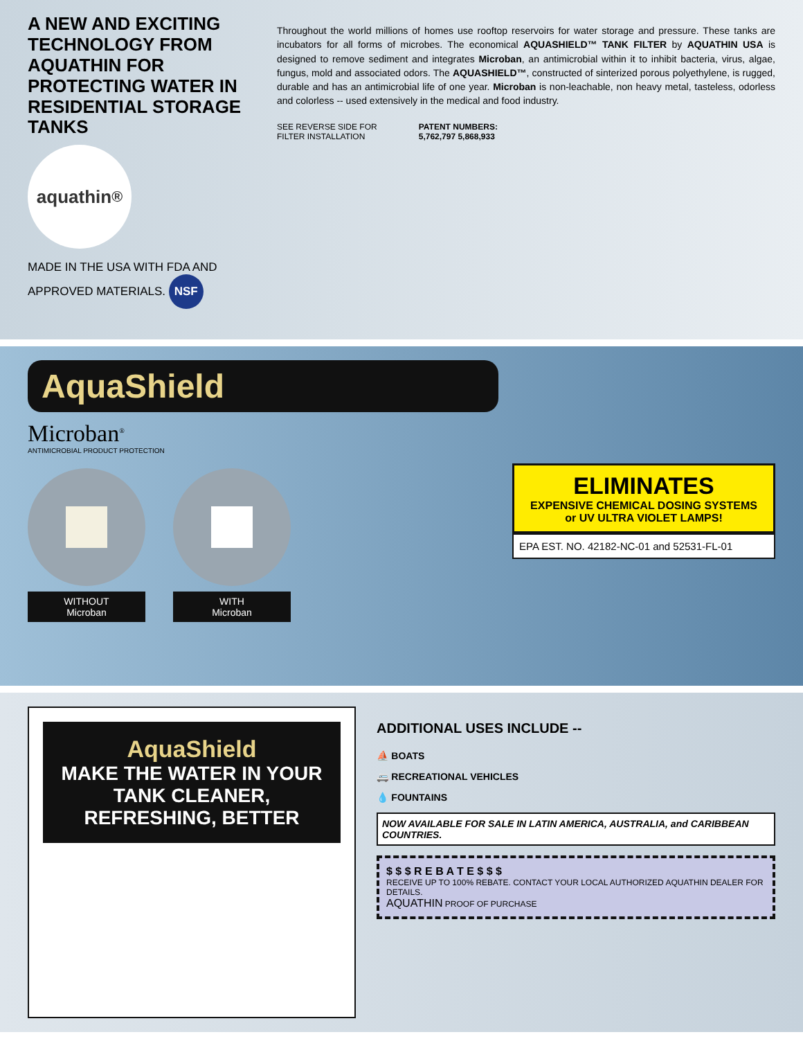A NEW AND EXCITING TECHNOLOGY FROM AQUATHIN FOR PROTECTING WATER IN RESIDENTIAL STORAGE TANKS
aquathin<sup>®</sup>
MADE IN THE USA WITH FDA AND APPROVED MATERIALS. NSF
Throughout the world millions of homes use rooftop reservoirs for water storage and pressure. These tanks are incubators for all forms of microbes. The economical AQUASHIELD™ TANK FILTER by AQUATHIN USA is designed to remove sediment and integrates Microban, an antimicrobial within it to inhibit bacteria, virus, algae, fungus, mold and associated odors. The AQUASHIELD™, constructed of sinterized porous polyethylene, is rugged, durable and has an antimicrobial life of one year. Microban is non-leachable, non heavy metal, tasteless, odorless and colorless -- used extensively in the medical and food industry.
SEE REVERSE SIDE FOR
FILTER INSTALLATION
PATENT NUMBERS:
5,762,797 5,868,933
AquaShield
Microban<sup>®</sup>
ANTIMICROBIAL PRODUCT PROTECTION
WITHOUT
Microban
WITH
Microban
ELIMINATES
EXPENSIVE CHEMICAL DOSING SYSTEMS
or UV ULTRA VIOLET LAMPS!
EPA EST. NO. 42182-NC-01 and 52531-FL-01
AquaShield
MAKE THE WATER IN YOUR TANK CLEANER, REFRESHING, BETTER
ADDITIONAL USES INCLUDE --
⛵ BOATS
🚐 RECREATIONAL VEHICLES
💧 FOUNTAINS
NOW AVAILABLE FOR SALE IN LATIN AMERICA, AUSTRALIA, and CARIBBEAN COUNTRIES.
$ $ $ R E B A T E $ $ $
RECEIVE UP TO 100% REBATE. CONTACT YOUR LOCAL AUTHORIZED AQUATHIN DEALER FOR DETAILS.
AQUATHIN PROOF OF PURCHASE